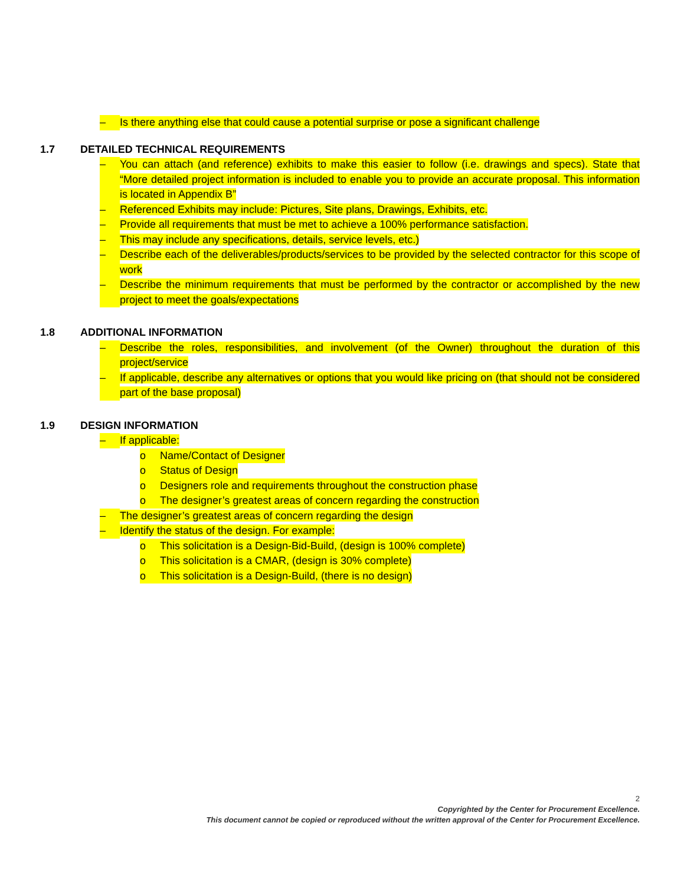– Is there anything else that could cause a potential surprise or pose a significant challenge
1.7 DETAILED TECHNICAL REQUIREMENTS
– You can attach (and reference) exhibits to make this easier to follow (i.e. drawings and specs). State that “More detailed project information is included to enable you to provide an accurate proposal. This information is located in Appendix B”
– Referenced Exhibits may include: Pictures, Site plans, Drawings, Exhibits, etc.
– Provide all requirements that must be met to achieve a 100% performance satisfaction.
– This may include any specifications, details, service levels, etc.)
– Describe each of the deliverables/products/services to be provided by the selected contractor for this scope of work
– Describe the minimum requirements that must be performed by the contractor or accomplished by the new project to meet the goals/expectations
1.8 ADDITIONAL INFORMATION
– Describe the roles, responsibilities, and involvement (of the Owner) throughout the duration of this project/service
– If applicable, describe any alternatives or options that you would like pricing on (that should not be considered part of the base proposal)
1.9 DESIGN INFORMATION
– If applicable:
o Name/Contact of Designer
o Status of Design
o Designers role and requirements throughout the construction phase
o The designer’s greatest areas of concern regarding the construction
– The designer’s greatest areas of concern regarding the design
– Identify the status of the design. For example:
o This solicitation is a Design-Bid-Build, (design is 100% complete)
o This solicitation is a CMAR, (design is 30% complete)
o This solicitation is a Design-Build, (there is no design)
2
Copyrighted by the Center for Procurement Excellence.
This document cannot be copied or reproduced without the written approval of the Center for Procurement Excellence.